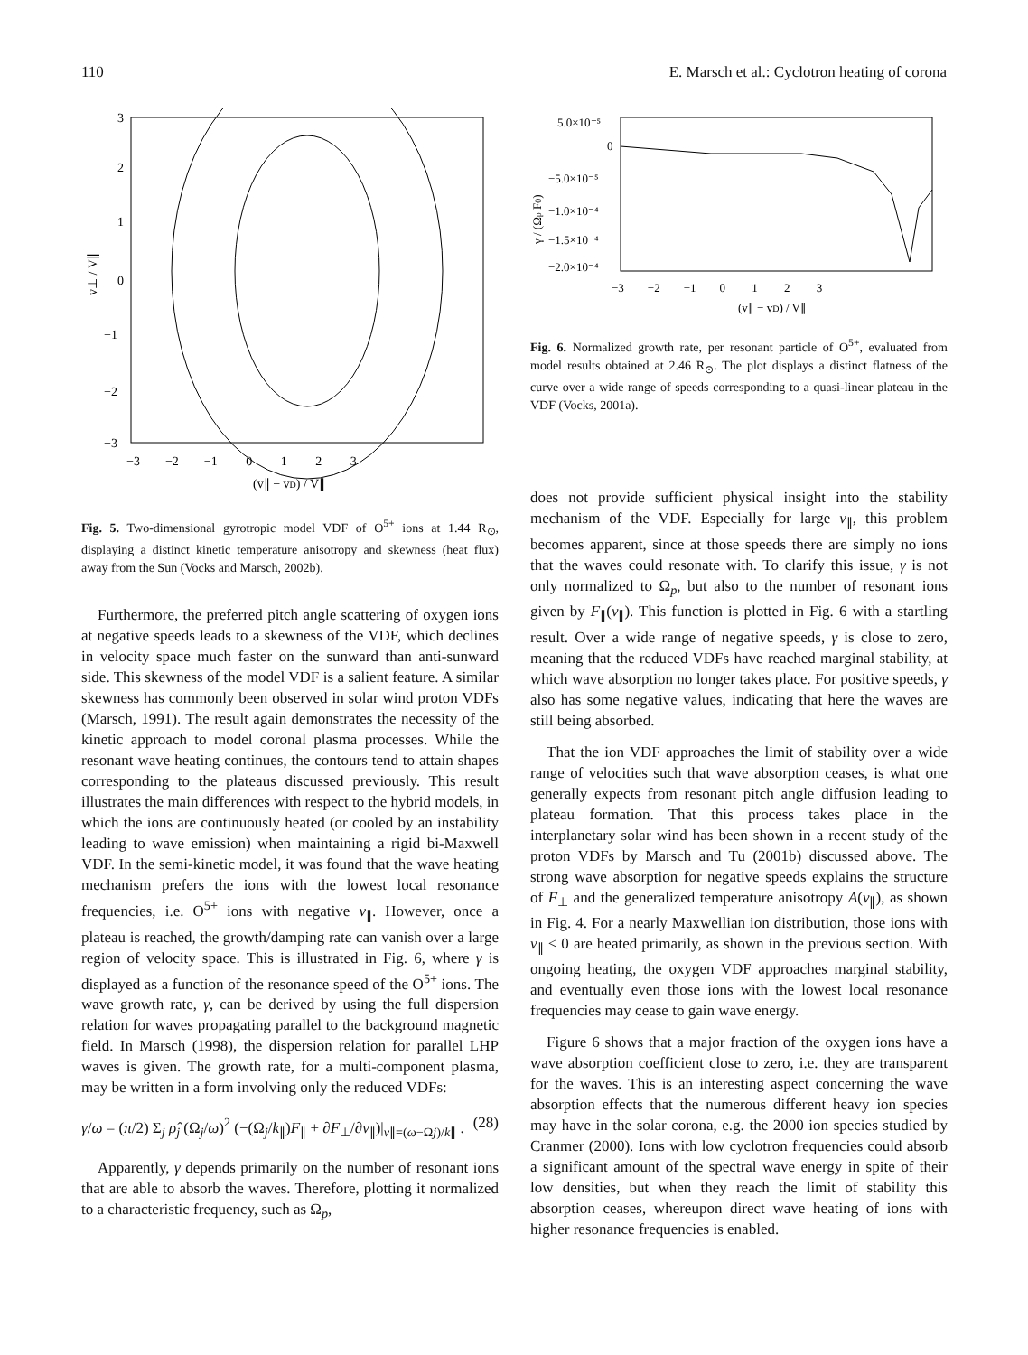110 E. Marsch et al.: Cyclotron heating of corona
3
2
1
0
−1
−2
−3
−3 −2 −1 0 1 2 3
(v∥ − vD) / V∥
v⊥ / V∥
Fig. 5. Two-dimensional gyrotropic model VDF of O<sup>5+</sup> ions at 1.44 R<sub>⊙</sub>, displaying a distinct kinetic temperature anisotropy and skewness (heat flux) away from the Sun (Vocks and Marsch, 2002b).
Furthermore, the preferred pitch angle scattering of oxygen ions at negative speeds leads to a skewness of the VDF, which declines in velocity space much faster on the sunward than anti-sunward side. This skewness of the model VDF is a salient feature. A similar skewness has commonly been observed in solar wind proton VDFs (Marsch, 1991). The result again demonstrates the necessity of the kinetic approach to model coronal plasma processes. While the resonant wave heating continues, the contours tend to attain shapes corresponding to the plateaus discussed previously. This result illustrates the main differences with respect to the hybrid models, in which the ions are continuously heated (or cooled by an instability leading to wave emission) when maintaining a rigid bi-Maxwell VDF. In the semi-kinetic model, it was found that the wave heating mechanism prefers the ions with the lowest local resonance frequencies, i.e. O<sup>5+</sup> ions with negative v<sub>∥</sub>. However, once a plateau is reached, the growth/damping rate can vanish over a large region of velocity space. This is illustrated in Fig. 6, where γ is displayed as a function of the resonance speed of the O<sup>5+</sup> ions. The wave growth rate, γ, can be derived by using the full dispersion relation for waves propagating parallel to the background magnetic field. In Marsch (1998), the dispersion relation for parallel LHP waves is given. The growth rate, for a multi-component plasma, may be written in a form involving only the reduced VDFs:
γ/ω = (π/2) Σ<sub>j</sub> ρ̂<sub>j</sub> (Ω<sub>j</sub>/ω)<sup>2</sup> (−(Ω<sub>j</sub>/k<sub>∥</sub>)F<sub>∥</sub> + ∂F<sub>⊥</sub>/∂v<sub>∥</sub>)|<sub>v∥=(ω−Ωj)/k∥</sub> . (28)
Apparently, γ depends primarily on the number of resonant ions that are able to absorb the waves. Therefore, plotting it normalized to a characteristic frequency, such as Ω<sub>p</sub>,
5.0×10⁻⁵
0
−5.0×10⁻⁵
−1.0×10⁻⁴
−1.5×10⁻⁴
−2.0×10⁻⁴
−3 −2 −1 0 1 2 3
(v∥ − vD) / V∥
γ / (Ωp F0)
Fig. 6. Normalized growth rate, per resonant particle of O<sup>5+</sup>, evaluated from model results obtained at 2.46 R<sub>⊙</sub>. The plot displays a distinct flatness of the curve over a wide range of speeds corresponding to a quasi-linear plateau in the VDF (Vocks, 2001a).
does not provide sufficient physical insight into the stability mechanism of the VDF. Especially for large v<sub>∥</sub>, this problem becomes apparent, since at those speeds there are simply no ions that the waves could resonate with. To clarify this issue, γ is not only normalized to Ω<sub>p</sub>, but also to the number of resonant ions given by F<sub>∥</sub>(v<sub>∥</sub>). This function is plotted in Fig. 6 with a startling result. Over a wide range of negative speeds, γ is close to zero, meaning that the reduced VDFs have reached marginal stability, at which wave absorption no longer takes place. For positive speeds, γ also has some negative values, indicating that here the waves are still being absorbed.
That the ion VDF approaches the limit of stability over a wide range of velocities such that wave absorption ceases, is what one generally expects from resonant pitch angle diffusion leading to plateau formation. That this process takes place in the interplanetary solar wind has been shown in a recent study of the proton VDFs by Marsch and Tu (2001b) discussed above. The strong wave absorption for negative speeds explains the structure of F<sub>⊥</sub> and the generalized temperature anisotropy A(v<sub>∥</sub>), as shown in Fig. 4. For a nearly Maxwellian ion distribution, those ions with v<sub>∥</sub> < 0 are heated primarily, as shown in the previous section. With ongoing heating, the oxygen VDF approaches marginal stability, and eventually even those ions with the lowest local resonance frequencies may cease to gain wave energy.
Figure 6 shows that a major fraction of the oxygen ions have a wave absorption coefficient close to zero, i.e. they are transparent for the waves. This is an interesting aspect concerning the wave absorption effects that the numerous different heavy ion species may have in the solar corona, e.g. the 2000 ion species studied by Cranmer (2000). Ions with low cyclotron frequencies could absorb a significant amount of the spectral wave energy in spite of their low densities, but when they reach the limit of stability this absorption ceases, whereupon direct wave heating of ions with higher resonance frequencies is enabled.